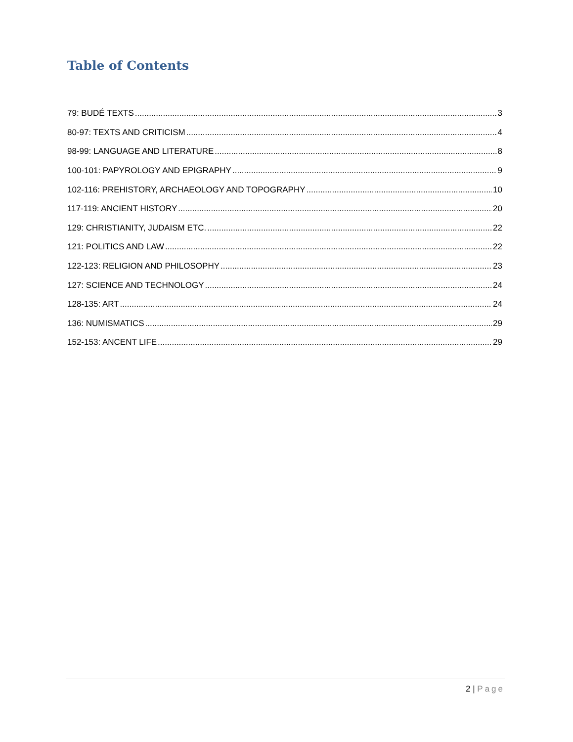Table of Contents
79: BUDÉ TEXTS 3
80-97: TEXTS AND CRITICISM 4
98-99: LANGUAGE AND LITERATURE 8
100-101: PAPYROLOGY AND EPIGRAPHY 9
102-116: PREHISTORY, ARCHAEOLOGY AND TOPOGRAPHY 10
117-119: ANCIENT HISTORY 20
129: CHRISTIANITY, JUDAISM ETC. 22
121: POLITICS AND LAW 22
122-123: RELIGION AND PHILOSOPHY 23
127: SCIENCE AND TECHNOLOGY 24
128-135: ART 24
136: NUMISMATICS 29
152-153: ANCENT LIFE 29
2 | Page